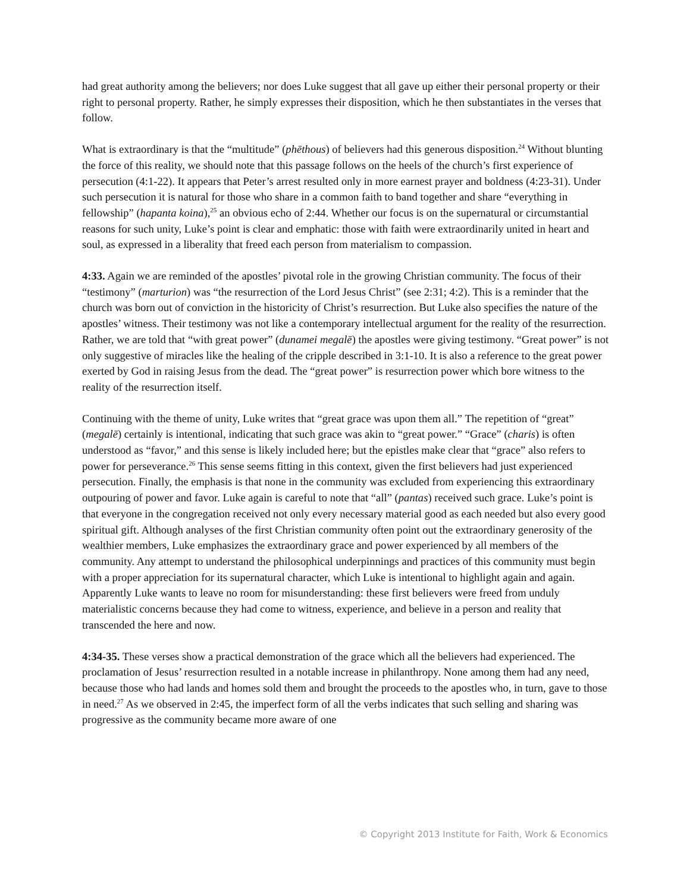had great authority among the believers; nor does Luke suggest that all gave up either their personal property or their right to personal property. Rather, he simply expresses their disposition, which he then substantiates in the verses that follow.
What is extraordinary is that the “multitude” (phēthous) of believers had this generous disposition.<sup>24</sup> Without blunting the force of this reality, we should note that this passage follows on the heels of the church’s first experience of persecution (4:1-22). It appears that Peter’s arrest resulted only in more earnest prayer and boldness (4:23-31). Under such persecution it is natural for those who share in a common faith to band together and share “everything in fellowship” (hapanta koina),<sup>25</sup> an obvious echo of 2:44. Whether our focus is on the supernatural or circumstantial reasons for such unity, Luke’s point is clear and emphatic: those with faith were extraordinarily united in heart and soul, as expressed in a liberality that freed each person from materialism to compassion.
4:33. Again we are reminded of the apostles’ pivotal role in the growing Christian community. The focus of their “testimony” (marturion) was “the resurrection of the Lord Jesus Christ” (see 2:31; 4:2). This is a reminder that the church was born out of conviction in the historicity of Christ’s resurrection. But Luke also specifies the nature of the apostles’ witness. Their testimony was not like a contemporary intellectual argument for the reality of the resurrection. Rather, we are told that “with great power” (dunamei megalē) the apostles were giving testimony. “Great power” is not only suggestive of miracles like the healing of the cripple described in 3:1-10. It is also a reference to the great power exerted by God in raising Jesus from the dead. The “great power” is resurrection power which bore witness to the reality of the resurrection itself.
Continuing with the theme of unity, Luke writes that “great grace was upon them all.” The repetition of “great” (megalē) certainly is intentional, indicating that such grace was akin to “great power.” “Grace” (charis) is often understood as “favor,” and this sense is likely included here; but the epistles make clear that “grace” also refers to power for perseverance.<sup>26</sup> This sense seems fitting in this context, given the first believers had just experienced persecution. Finally, the emphasis is that none in the community was excluded from experiencing this extraordinary outpouring of power and favor. Luke again is careful to note that “all” (pantas) received such grace. Luke’s point is that everyone in the congregation received not only every necessary material good as each needed but also every good spiritual gift. Although analyses of the first Christian community often point out the extraordinary generosity of the wealthier members, Luke emphasizes the extraordinary grace and power experienced by all members of the community. Any attempt to understand the philosophical underpinnings and practices of this community must begin with a proper appreciation for its supernatural character, which Luke is intentional to highlight again and again. Apparently Luke wants to leave no room for misunderstanding: these first believers were freed from unduly materialistic concerns because they had come to witness, experience, and believe in a person and reality that transcended the here and now.
4:34-35. These verses show a practical demonstration of the grace which all the believers had experienced. The proclamation of Jesus’ resurrection resulted in a notable increase in philanthropy. None among them had any need, because those who had lands and homes sold them and brought the proceeds to the apostles who, in turn, gave to those in need.<sup>27</sup> As we observed in 2:45, the imperfect form of all the verbs indicates that such selling and sharing was progressive as the community became more aware of one
© Copyright 2013 Institute for Faith, Work & Economics